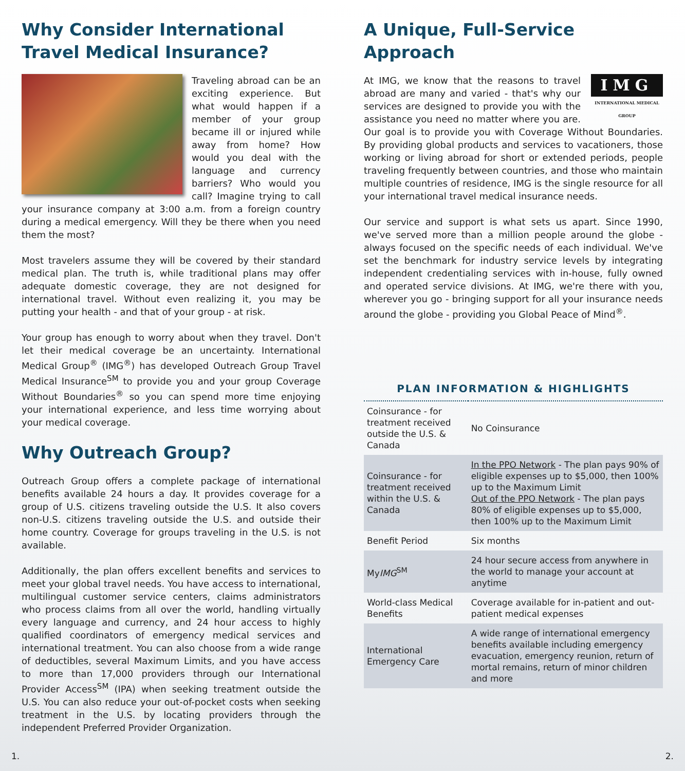Why Consider International Travel Medical Insurance?
Traveling abroad can be an exciting experience. But what would happen if a member of your group became ill or injured while away from home? How would you deal with the language and currency barriers? Who would you call? Imagine trying to call your insurance company at 3:00 a.m. from a foreign country during a medical emergency. Will they be there when you need them the most?
Most travelers assume they will be covered by their standard medical plan. The truth is, while traditional plans may offer adequate domestic coverage, they are not designed for international travel. Without even realizing it, you may be putting your health - and that of your group - at risk.
Your group has enough to worry about when they travel. Don't let their medical coverage be an uncertainty. International Medical Group<sup>®</sup> (IMG<sup>®</sup>) has developed Outreach Group Travel Medical Insurance<sup>SM</sup> to provide you and your group Coverage Without Boundaries<sup>®</sup> so you can spend more time enjoying your international experience, and less time worrying about your medical coverage.
Why Outreach Group?
Outreach Group offers a complete package of international benefits available 24 hours a day. It provides coverage for a group of U.S. citizens traveling outside the U.S. It also covers non-U.S. citizens traveling outside the U.S. and outside their home country. Coverage for groups traveling in the U.S. is not available.
Additionally, the plan offers excellent benefits and services to meet your global travel needs. You have access to international, multilingual customer service centers, claims administrators who process claims from all over the world, handling virtually every language and currency, and 24 hour access to highly qualified coordinators of emergency medical services and international treatment. You can also choose from a wide range of deductibles, several Maximum Limits, and you have access to more than 17,000 providers through our International Provider Access<sup>SM</sup> (IPA) when seeking treatment outside the U.S. You can also reduce your out-of-pocket costs when seeking treatment in the U.S. by locating providers through the independent Preferred Provider Organization.
A Unique, Full-Service Approach
IMG
INTERNATIONAL MEDICAL GROUP
At IMG, we know that the reasons to travel abroad are many and varied - that's why our services are designed to provide you with the assistance you need no matter where you are. Our goal is to provide you with Coverage Without Boundaries. By providing global products and services to vacationers, those working or living abroad for short or extended periods, people traveling frequently between countries, and those who maintain multiple countries of residence, IMG is the single resource for all your international travel medical insurance needs.
Our service and support is what sets us apart. Since 1990, we've served more than a million people around the globe - always focused on the specific needs of each individual. We've set the benchmark for industry service levels by integrating independent credentialing services with in-house, fully owned and operated service divisions. At IMG, we're there with you, wherever you go - bringing support for all your insurance needs around the globe - providing you Global Peace of Mind<sup>®</sup>.
PLAN INFORMATION & HIGHLIGHTS
| Coinsurance - for treatment received outside the U.S. & Canada | No Coinsurance |
| Coinsurance - for treatment received within the U.S. & Canada | In the PPO Network - The plan pays 90% of eligible expenses up to $5,000, then 100% up to the Maximum Limit Out of the PPO Network - The plan pays 80% of eligible expenses up to $5,000, then 100% up to the Maximum Limit |
| Benefit Period | Six months |
| My IMG<sup>SM</sup> | 24 hour secure access from anywhere in the world to manage your account at anytime |
| World-class Medical Benefits | Coverage available for in-patient and out-patient medical expenses |
| International Emergency Care | A wide range of international emergency benefits available including emergency evacuation, emergency reunion, return of mortal remains, return of minor children and more |
1. 2.